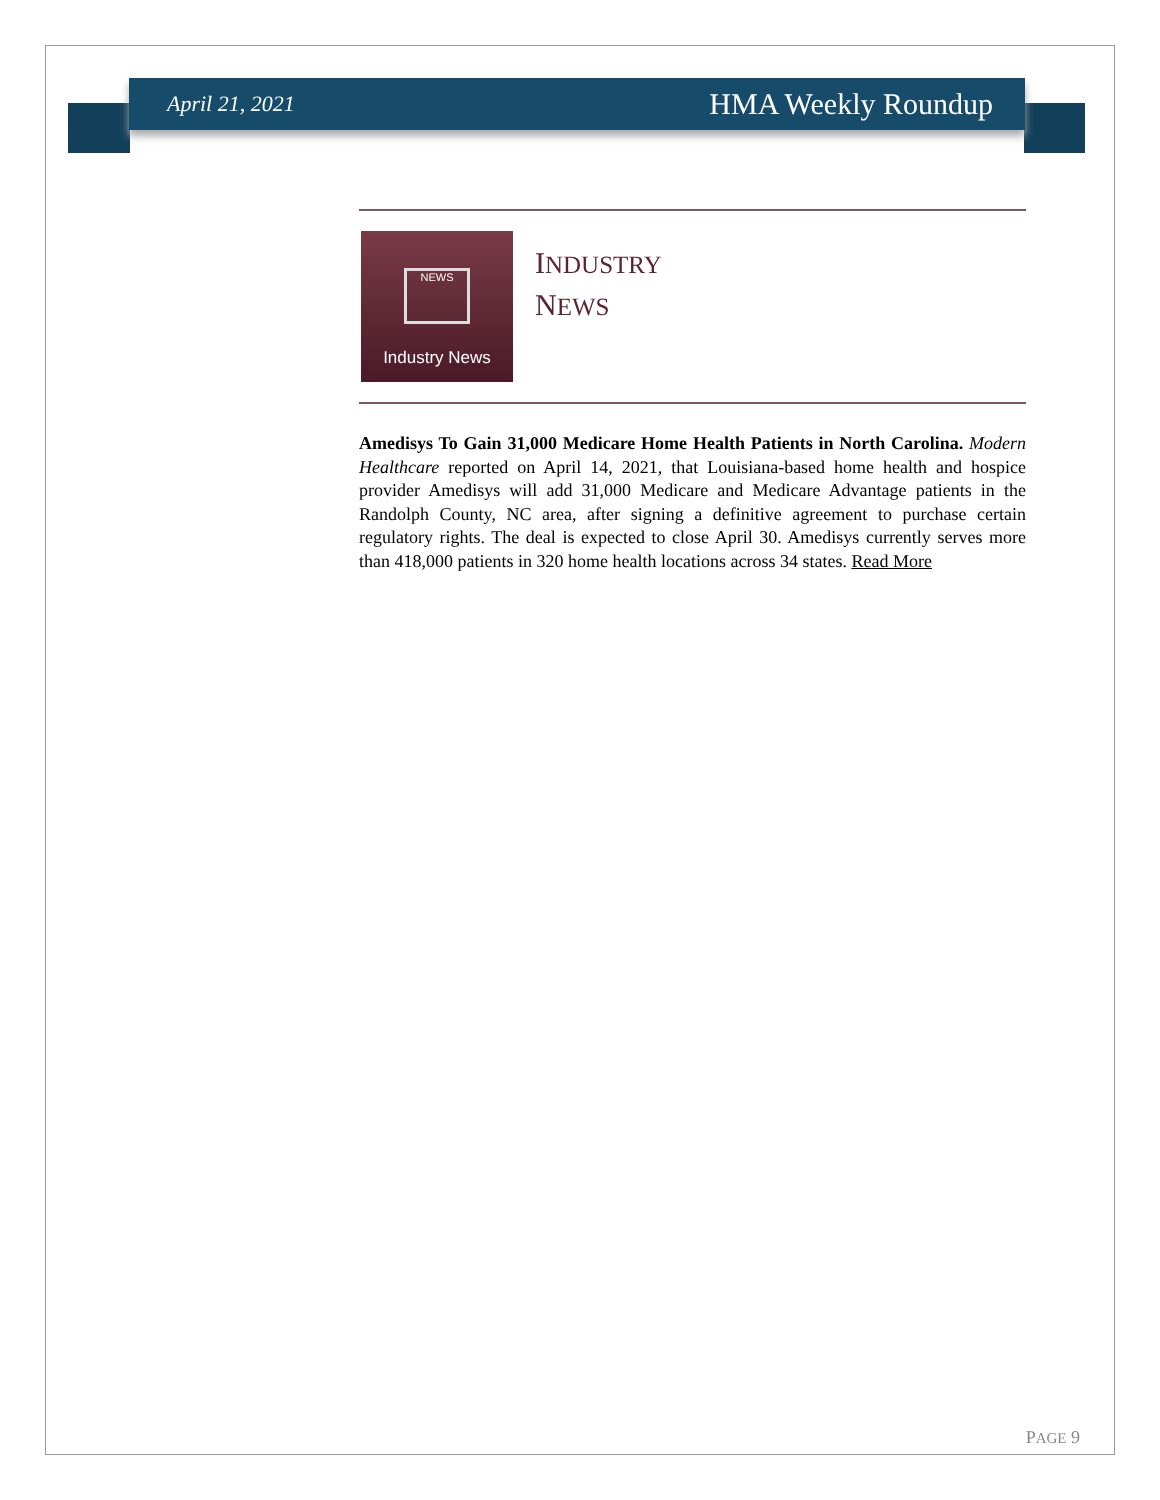April 21, 2021 HMA Weekly Roundup
NEWS
Industry News
INDUSTRY
NEWS
Amedisys To Gain 31,000 Medicare Home Health Patients in North Carolina. Modern Healthcare reported on April 14, 2021, that Louisiana-based home health and hospice provider Amedisys will add 31,000 Medicare and Medicare Advantage patients in the Randolph County, NC area, after signing a definitive agreement to purchase certain regulatory rights. The deal is expected to close April 30. Amedisys currently serves more than 418,000 patients in 320 home health locations across 34 states. Read More
PAGE 9